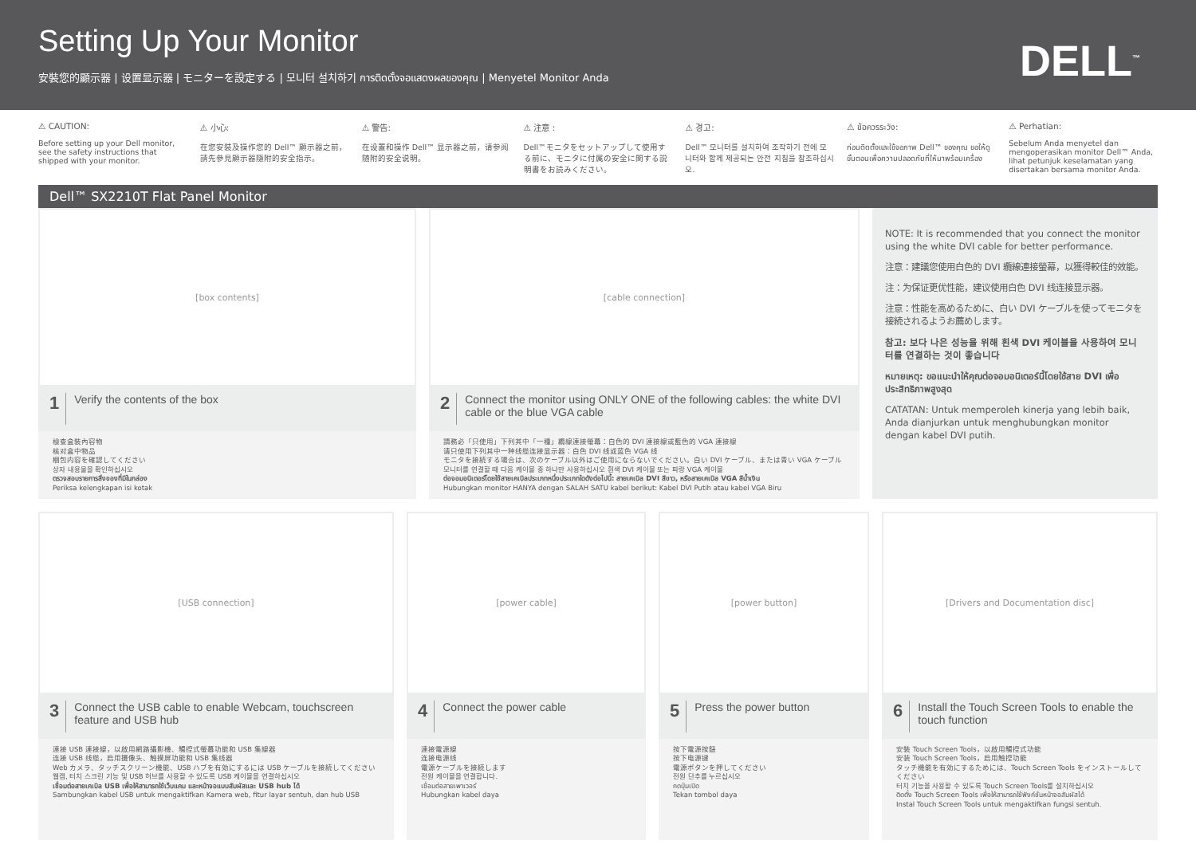Setting Up Your Monitor
安裝您的顯示器 | 设置显示器 | モニターを設定する | 모니터 설치하기 การติดตั้งจอแสดงผลของคุณ | Menyetel Monitor Anda
DELL<sup>™</sup>
⚠ CAUTION:
Before setting up your Dell monitor, see the safety instructions that shipped with your monitor.
⚠ 小心:
在您安裝及操作您的 Dell™ 顯示器之前，請先參見顯示器隨附的安全指示。
⚠ 警告:
在设置和操作 Dell™ 显示器之前，请参阅随附的安全说明。
⚠ 注意 :
Dell™モニタをセットアップして使用する前に、モニタに付属の安全に関する説明書をお読みください。
⚠ 경고:
Dell™ 모니터를 설치하여 조작하기 전에 모니터와 함께 제공되는 안전 지침을 참조하십시오.
⚠ ข้อควรระวัง:
ก่อนติดตั้งและใช้จอภาพ Dell™ ของคุณ ขอให้ดูขั้นตอนเพื่อความปลอดภัยที่ให้มาพร้อมเครื่อง
⚠ Perhatian:
Sebelum Anda menyetel dan mengoperasikan monitor Dell™ Anda, lihat petunjuk keselamatan yang disertakan bersama monitor Anda.
Dell™ SX2210T Flat Panel Monitor
[box contents]
1 Verify the contents of the box
檢查盒裝內容物
核对盒中物品
梱包内容を確認してください
상자 내용물을 확인하십시오
ตรวจสอบรายการสิ่งของที่มีในกล่อง
Periksa kelengkapan isi kotak
[cable connection]
2 Connect the monitor using ONLY ONE of the following cables: the white DVI cable or the blue VGA cable
請務必「只使用」下列其中「一種」纜線連接螢幕：白色的 DVI 連接線或藍色的 VGA 連接線
请只使用下列其中一种线缆连接显示器：白色 DVI 线或蓝色 VGA 线
モニタを接続する場合は、次のケーブル以外はご使用にならないでください。白い DVI ケーブル、または青い VGA ケーブル
모니터를 연결할 때 다음 케이블 중 하나만 사용하십시오 흰색 DVI 케이블 또는 파랑 VGA 케이블
ต่อจอมอนิเตอร์โดยใช้สายเคเบิลประเภทหนึ่งประเภทใดดังต่อไปนี้: สายเคเบิล DVI สีขาว, หรือสายเคเบิล VGA สีน้ำเงิน
Hubungkan monitor HANYA dengan SALAH SATU kabel berikut: Kabel DVI Putih atau kabel VGA Biru
NOTE: It is recommended that you connect the monitor using the white DVI cable for better performance.
注意：建議您使用白色的 DVI 纜線連接螢幕，以獲得較佳的效能。
注：为保证更优性能，建议使用白色 DVI 线连接显示器。
注意：性能を高めるために、白い DVI ケーブルを使ってモニタを接続されるようお薦めします。
참고: 보다 나은 성능을 위해 흰색 DVI 케이블을 사용하여 모니터를 연결하는 것이 좋습니다
หมายเหตุ: ขอแนะนำให้คุณต่อจอมอนิเตอร์นี้โดยใช้สาย DVI เพื่อประสิทธิภาพสูงสุด
CATATAN: Untuk memperoleh kinerja yang lebih baik, Anda dianjurkan untuk menghubungkan monitor dengan kabel DVI putih.
[USB connection]
3 Connect the USB cable to enable Webcam, touchscreen feature and USB hub
連接 USB 連接線，以啟用網路攝影機、觸控式螢幕功能和 USB 集線器
连接 USB 线缆，启用摄像头、触摸屏功能和 USB 集线器
Web カメラ、タッチスクリーン機能、USB ハブを有効にするには USB ケーブルを接続してください
웹캠, 터치 스크린 기능 및 USB 허브를 사용할 수 있도록 USB 케이블을 연결하십시오
เชื่อมต่อสายเคเบิล USB เพื่อให้สามารถใช้เว็บแคม และหน้าจอแบบสัมผัสและ USB hub ได้
Sambungkan kabel USB untuk mengaktifkan Kamera web, fitur layar sentuh, dan hub USB
[power cable]
4 Connect the power cable
連接電源線
连接电源线
電源ケーブルを接続します
전원 케이블을 연결합니다.
เชื่อมต่อสายเพาเวอร์
Hubungkan kabel daya
[power button]
5 Press the power button
按下電源按鈕
按下电源键
電源ボタンを押してください
전원 단추를 누르십시오
กดปุ่มเปิด
Tekan tombol daya
[Drivers and Documentation disc]
6 Install the Touch Screen Tools to enable the touch function
安裝 Touch Screen Tools，以啟用觸控式功能
安装 Touch Screen Tools，启用触控功能
タッチ機能を有効にするためには、Touch Screen Tools をインストールしてください
터치 기능을 사용할 수 있도록 Touch Screen Tools를 설치하십시오
ติดตั้ง Touch Screen Tools เพื่อให้สามารถใช้ฟังก์ชั่นหน้าจอสัมผัสได้
Instal Touch Screen Tools untuk mengaktifkan fungsi sentuh.